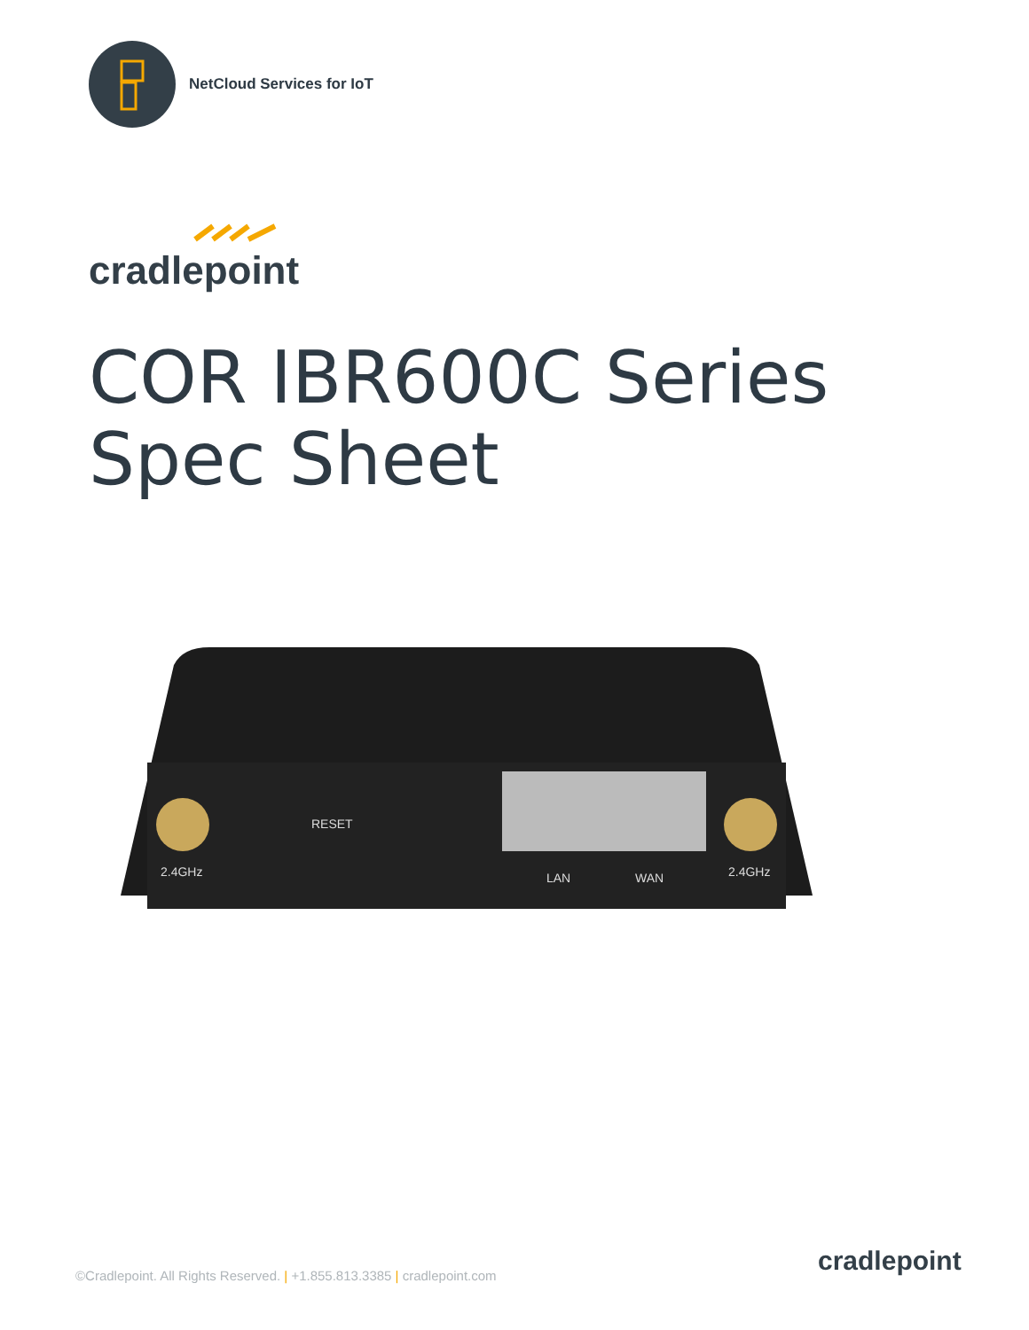NetCloud Services for IoT
cradlepoint
COR IBR600C Series
Spec Sheet
2.4GHz
RESET
LAN
WAN
2.4GHz
©Cradlepoint. All Rights Reserved. | +1.855.813.3385 | cradlepoint.com
cradlepoint